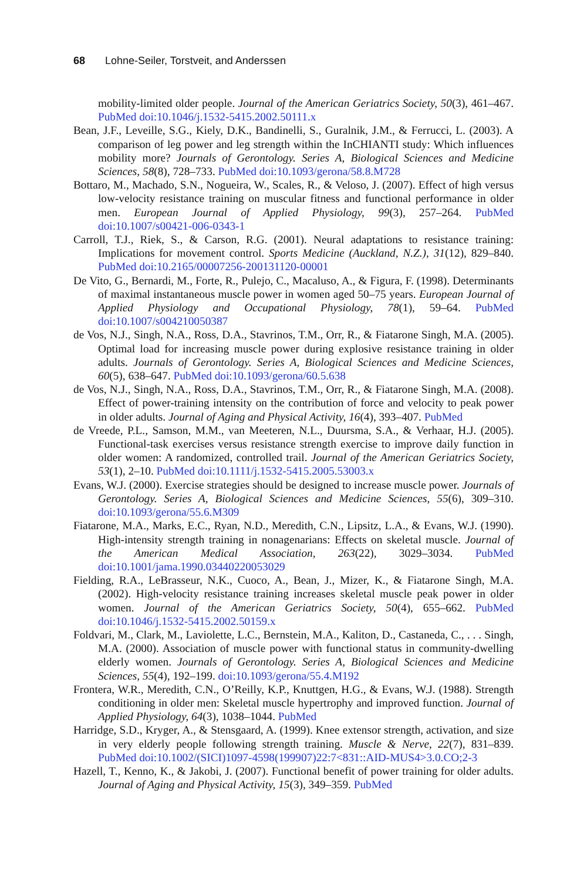68 Lohne-Seiler, Torstveit, and Anderssen
mobility-limited older people. Journal of the American Geriatrics Society, 50(3), 461–467. PubMed doi:10.1046/j.1532-5415.2002.50111.x
Bean, J.F., Leveille, S.G., Kiely, D.K., Bandinelli, S., Guralnik, J.M., & Ferrucci, L. (2003). A comparison of leg power and leg strength within the InCHIANTI study: Which influences mobility more? Journals of Gerontology. Series A, Biological Sciences and Medicine Sciences, 58(8), 728–733. PubMed doi:10.1093/gerona/58.8.M728
Bottaro, M., Machado, S.N., Nogueira, W., Scales, R., & Veloso, J. (2007). Effect of high versus low-velocity resistance training on muscular fitness and functional performance in older men. European Journal of Applied Physiology, 99(3), 257–264. PubMed doi:10.1007/s00421-006-0343-1
Carroll, T.J., Riek, S., & Carson, R.G. (2001). Neural adaptations to resistance training: Implications for movement control. Sports Medicine (Auckland, N.Z.), 31(12), 829–840. PubMed doi:10.2165/00007256-200131120-00001
De Vito, G., Bernardi, M., Forte, R., Pulejo, C., Macaluso, A., & Figura, F. (1998). Determinants of maximal instantaneous muscle power in women aged 50–75 years. European Journal of Applied Physiology and Occupational Physiology, 78(1), 59–64. PubMed doi:10.1007/s004210050387
de Vos, N.J., Singh, N.A., Ross, D.A., Stavrinos, T.M., Orr, R., & Fiatarone Singh, M.A. (2005). Optimal load for increasing muscle power during explosive resistance training in older adults. Journals of Gerontology. Series A, Biological Sciences and Medicine Sciences, 60(5), 638–647. PubMed doi:10.1093/gerona/60.5.638
de Vos, N.J., Singh, N.A., Ross, D.A., Stavrinos, T.M., Orr, R., & Fiatarone Singh, M.A. (2008). Effect of power-training intensity on the contribution of force and velocity to peak power in older adults. Journal of Aging and Physical Activity, 16(4), 393–407. PubMed
de Vreede, P.L., Samson, M.M., van Meeteren, N.L., Duursma, S.A., & Verhaar, H.J. (2005). Functional-task exercises versus resistance strength exercise to improve daily function in older women: A randomized, controlled trail. Journal of the American Geriatrics Society, 53(1), 2–10. PubMed doi:10.1111/j.1532-5415.2005.53003.x
Evans, W.J. (2000). Exercise strategies should be designed to increase muscle power. Journals of Gerontology. Series A, Biological Sciences and Medicine Sciences, 55(6), 309–310. doi:10.1093/gerona/55.6.M309
Fiatarone, M.A., Marks, E.C., Ryan, N.D., Meredith, C.N., Lipsitz, L.A., & Evans, W.J. (1990). High-intensity strength training in nonagenarians: Effects on skeletal muscle. Journal of the American Medical Association, 263(22), 3029–3034. PubMed doi:10.1001/jama.1990.03440220053029
Fielding, R.A., LeBrasseur, N.K., Cuoco, A., Bean, J., Mizer, K., & Fiatarone Singh, M.A. (2002). High-velocity resistance training increases skeletal muscle peak power in older women. Journal of the American Geriatrics Society, 50(4), 655–662. PubMed doi:10.1046/j.1532-5415.2002.50159.x
Foldvari, M., Clark, M., Laviolette, L.C., Bernstein, M.A., Kaliton, D., Castaneda, C., . . . Singh, M.A. (2000). Association of muscle power with functional status in community-dwelling elderly women. Journals of Gerontology. Series A, Biological Sciences and Medicine Sciences, 55(4), 192–199. doi:10.1093/gerona/55.4.M192
Frontera, W.R., Meredith, C.N., O’Reilly, K.P., Knuttgen, H.G., & Evans, W.J. (1988). Strength conditioning in older men: Skeletal muscle hypertrophy and improved function. Journal of Applied Physiology, 64(3), 1038–1044. PubMed
Harridge, S.D., Kryger, A., & Stensgaard, A. (1999). Knee extensor strength, activation, and size in very elderly people following strength training. Muscle & Nerve, 22(7), 831–839. PubMed doi:10.1002/(SICI)1097-4598(199907)22:7<831::AID-MUS4>3.0.CO;2-3
Hazell, T., Kenno, K., & Jakobi, J. (2007). Functional benefit of power training for older adults. Journal of Aging and Physical Activity, 15(3), 349–359. PubMed